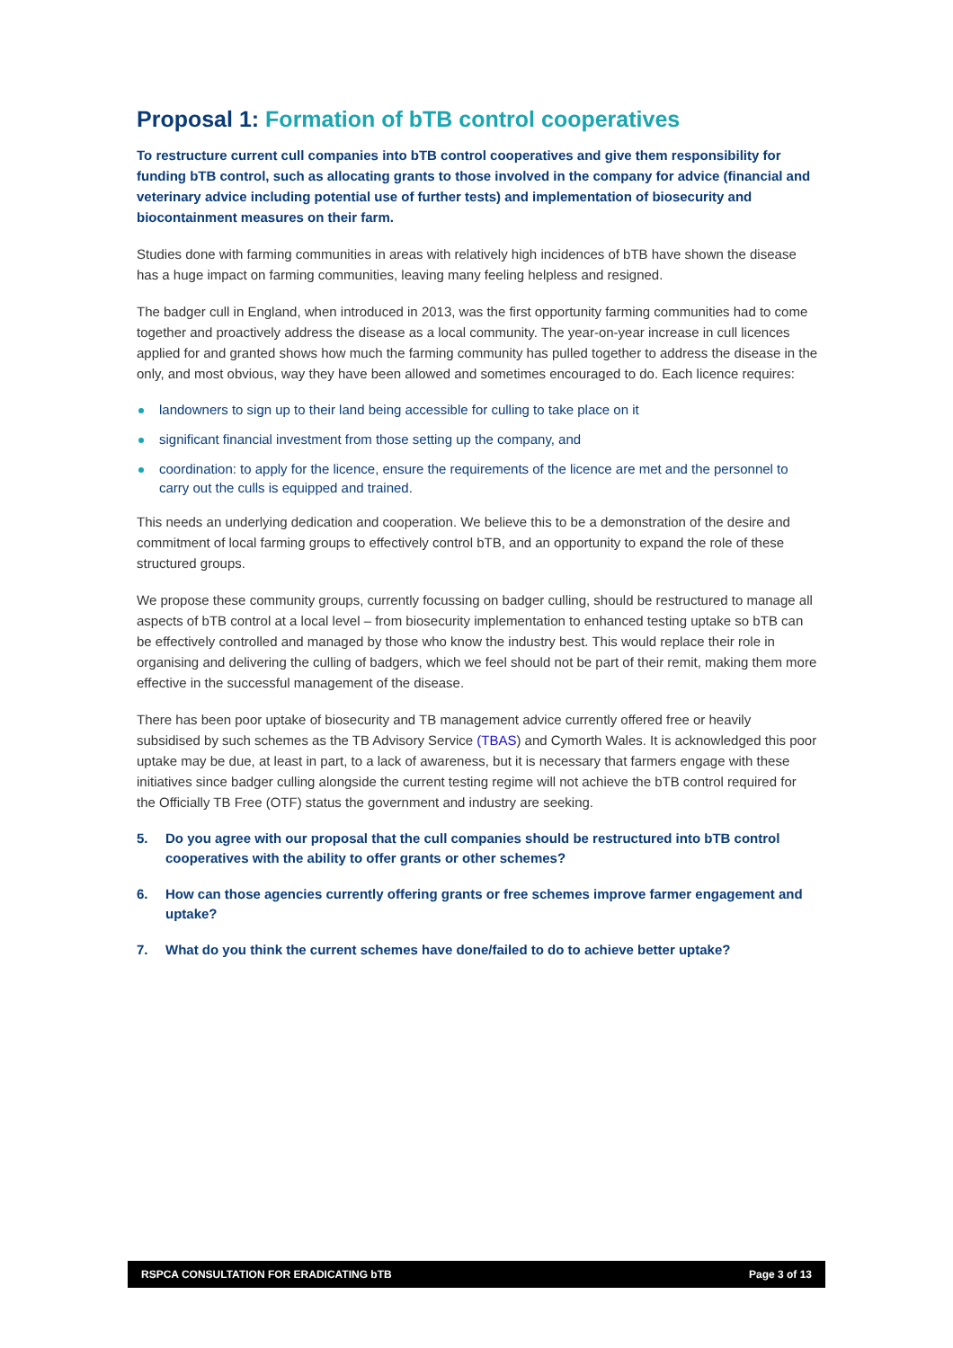Proposal 1: Formation of bTB control cooperatives
To restructure current cull companies into bTB control cooperatives and give them responsibility for funding bTB control, such as allocating grants to those involved in the company for advice (financial and veterinary advice including potential use of further tests) and implementation of biosecurity and biocontainment measures on their farm.
Studies done with farming communities in areas with relatively high incidences of bTB have shown the disease has a huge impact on farming communities, leaving many feeling helpless and resigned.
The badger cull in England, when introduced in 2013, was the first opportunity farming communities had to come together and proactively address the disease as a local community. The year-on-year increase in cull licences applied for and granted shows how much the farming community has pulled together to address the disease in the only, and most obvious, way they have been allowed and sometimes encouraged to do. Each licence requires:
landowners to sign up to their land being accessible for culling to take place on it
significant financial investment from those setting up the company, and
coordination: to apply for the licence, ensure the requirements of the licence are met and the personnel to carry out the culls is equipped and trained.
This needs an underlying dedication and cooperation. We believe this to be a demonstration of the desire and commitment of local farming groups to effectively control bTB, and an opportunity to expand the role of these structured groups.
We propose these community groups, currently focussing on badger culling, should be restructured to manage all aspects of bTB control at a local level – from biosecurity implementation to enhanced testing uptake so bTB can be effectively controlled and managed by those who know the industry best. This would replace their role in organising and delivering the culling of badgers, which we feel should not be part of their remit, making them more effective in the successful management of the disease.
There has been poor uptake of biosecurity and TB management advice currently offered free or heavily subsidised by such schemes as the TB Advisory Service (TBAS) and Cymorth Wales. It is acknowledged this poor uptake may be due, at least in part, to a lack of awareness, but it is necessary that farmers engage with these initiatives since badger culling alongside the current testing regime will not achieve the bTB control required for the Officially TB Free (OTF) status the government and industry are seeking.
5. Do you agree with our proposal that the cull companies should be restructured into bTB control cooperatives with the ability to offer grants or other schemes?
6. How can those agencies currently offering grants or free schemes improve farmer engagement and uptake?
7. What do you think the current schemes have done/failed to do to achieve better uptake?
RSPCA CONSULTATION FOR ERADICATING bTB Page 3 of 13